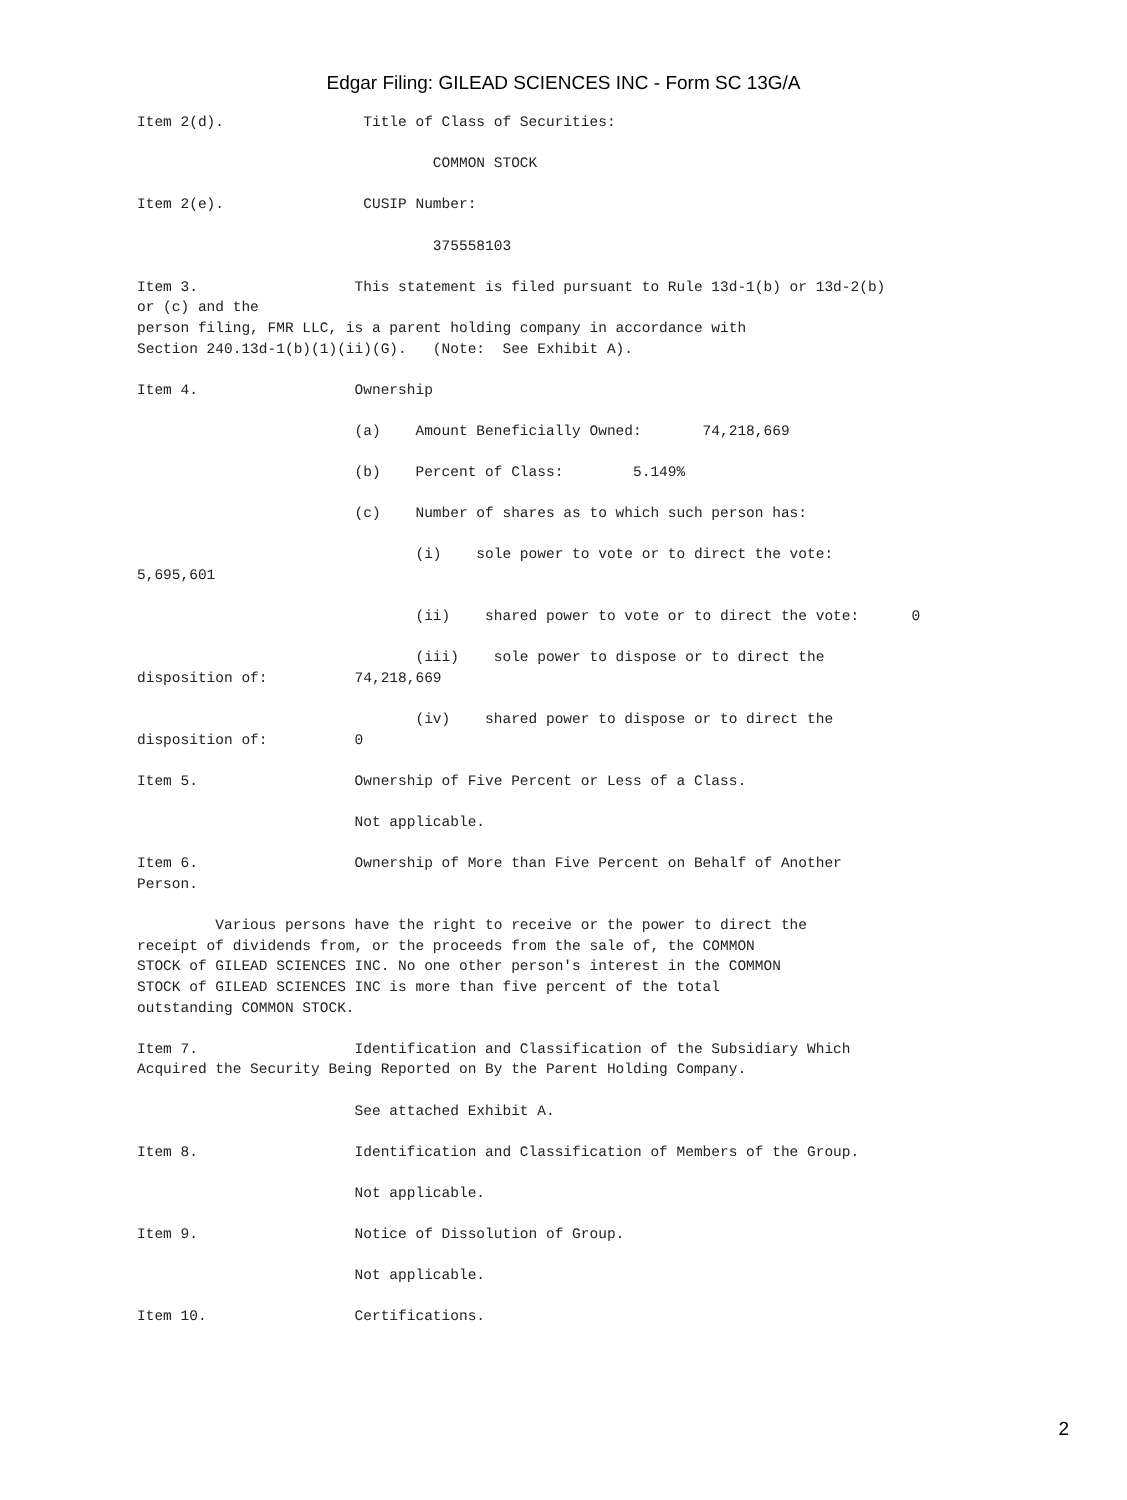Edgar Filing: GILEAD SCIENCES INC - Form SC 13G/A
Item 2(d).                Title of Class of Securities:

                                  COMMON STOCK

Item 2(e).                CUSIP Number:

                                  375558103

Item 3.                  This statement is filed pursuant to Rule 13d-1(b) or 13d-2(b)
or (c) and the
person filing, FMR LLC, is a parent holding company in accordance with
Section 240.13d-1(b)(1)(ii)(G).   (Note:  See Exhibit A).

Item 4.                  Ownership

                         (a)    Amount Beneficially Owned:       74,218,669

                         (b)    Percent of Class:        5.149%

                         (c)    Number of shares as to which such person has:

                                (i)    sole power to vote or to direct the vote:
5,695,601

                                (ii)    shared power to vote or to direct the vote:      0

                                (iii)    sole power to dispose or to direct the
disposition of:          74,218,669

                                (iv)    shared power to dispose or to direct the
disposition of:          0

Item 5.                  Ownership of Five Percent or Less of a Class.

                         Not applicable.

Item 6.                  Ownership of More than Five Percent on Behalf of Another
Person.

         Various persons have the right to receive or the power to direct the
receipt of dividends from, or the proceeds from the sale of, the COMMON
STOCK of GILEAD SCIENCES INC. No one other person's interest in the COMMON
STOCK of GILEAD SCIENCES INC is more than five percent of the total
outstanding COMMON STOCK.

Item 7.                  Identification and Classification of the Subsidiary Which
Acquired the Security Being Reported on By the Parent Holding Company.

                         See attached Exhibit A.

Item 8.                  Identification and Classification of Members of the Group.

                         Not applicable.

Item 9.                  Notice of Dissolution of Group.

                         Not applicable.

Item 10.                 Certifications.
2